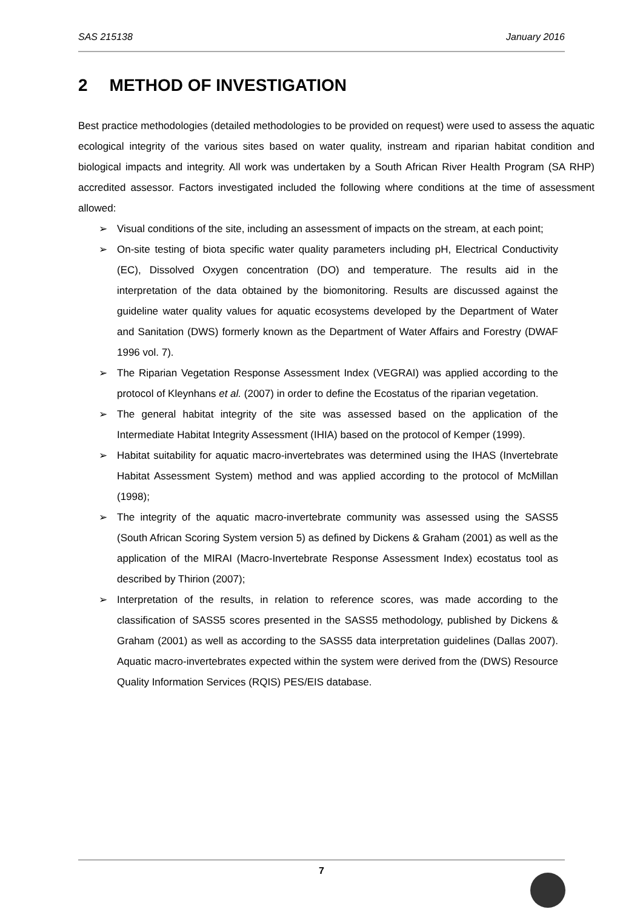SAS 215138 January 2016
2 METHOD OF INVESTIGATION
Best practice methodologies (detailed methodologies to be provided on request) were used to assess the aquatic ecological integrity of the various sites based on water quality, instream and riparian habitat condition and biological impacts and integrity. All work was undertaken by a South African River Health Program (SA RHP) accredited assessor. Factors investigated included the following where conditions at the time of assessment allowed:
➢ Visual conditions of the site, including an assessment of impacts on the stream, at each point;
➢ On-site testing of biota specific water quality parameters including pH, Electrical Conductivity (EC), Dissolved Oxygen concentration (DO) and temperature. The results aid in the interpretation of the data obtained by the biomonitoring. Results are discussed against the guideline water quality values for aquatic ecosystems developed by the Department of Water and Sanitation (DWS) formerly known as the Department of Water Affairs and Forestry (DWAF 1996 vol. 7).
➢ The Riparian Vegetation Response Assessment Index (VEGRAI) was applied according to the protocol of Kleynhans et al. (2007) in order to define the Ecostatus of the riparian vegetation.
➢ The general habitat integrity of the site was assessed based on the application of the Intermediate Habitat Integrity Assessment (IHIA) based on the protocol of Kemper (1999).
➢ Habitat suitability for aquatic macro-invertebrates was determined using the IHAS (Invertebrate Habitat Assessment System) method and was applied according to the protocol of McMillan (1998);
➢ The integrity of the aquatic macro-invertebrate community was assessed using the SASS5 (South African Scoring System version 5) as defined by Dickens & Graham (2001) as well as the application of the MIRAI (Macro-Invertebrate Response Assessment Index) ecostatus tool as described by Thirion (2007);
➢ Interpretation of the results, in relation to reference scores, was made according to the classification of SASS5 scores presented in the SASS5 methodology, published by Dickens & Graham (2001) as well as according to the SASS5 data interpretation guidelines (Dallas 2007). Aquatic macro-invertebrates expected within the system were derived from the (DWS) Resource Quality Information Services (RQIS) PES/EIS database.
7